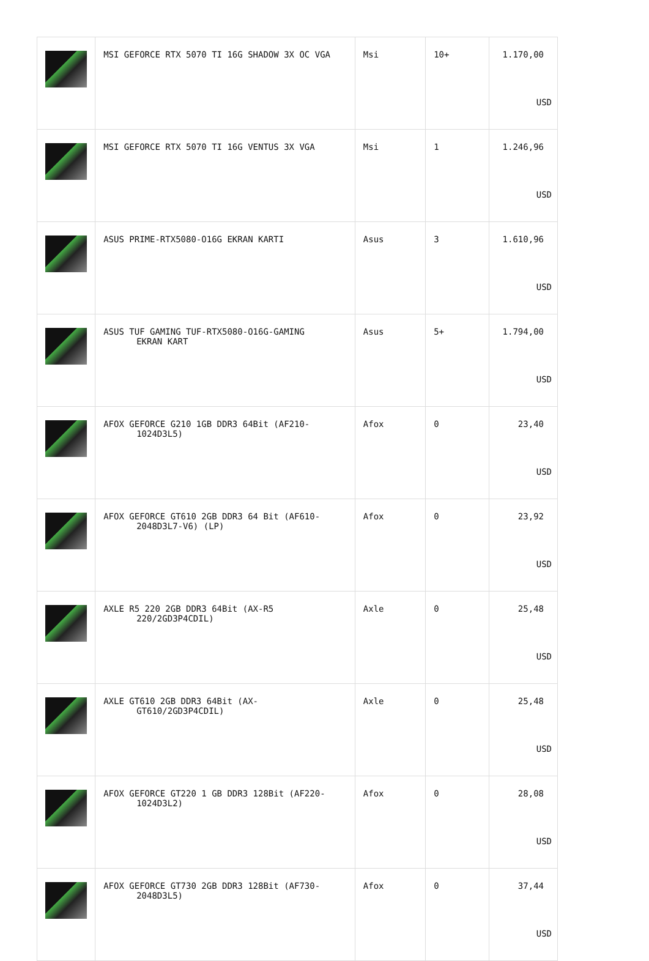| | MSI GEFORCE RTX 5070 TI 16G SHADOW 3X OC VGA | Msi | 10+ | 1.170,00 USD |
| | MSI GEFORCE RTX 5070 TI 16G VENTUS 3X VGA | Msi | 1 | 1.246,96 USD |
| | ASUS PRIME-RTX5080-O16G EKRAN KARTI | Asus | 3 | 1.610,96 USD |
| | ASUS TUF GAMING TUF-RTX5080-O16G-GAMING EKRAN KART | Asus | 5+ | 1.794,00 USD |
| | AFOX GEFORCE G210 1GB DDR3 64Bit (AF210- 1024D3L5) | Afox | 0 | 23,40 USD |
| | AFOX GEFORCE GT610 2GB DDR3 64 Bit (AF610- 2048D3L7-V6) (LP) | Afox | 0 | 23,92 USD |
| | AXLE R5 220 2GB DDR3 64Bit (AX-R5 220/2GD3P4CDIL) | Axle | 0 | 25,48 USD |
| | AXLE GT610 2GB DDR3 64Bit (AX- GT610/2GD3P4CDIL) | Axle | 0 | 25,48 USD |
| | AFOX GEFORCE GT220 1 GB DDR3 128Bit (AF220- 1024D3L2) | Afox | 0 | 28,08 USD |
| | AFOX GEFORCE GT730 2GB DDR3 128Bit (AF730- 2048D3L5) | Afox | 0 | 37,44 USD |